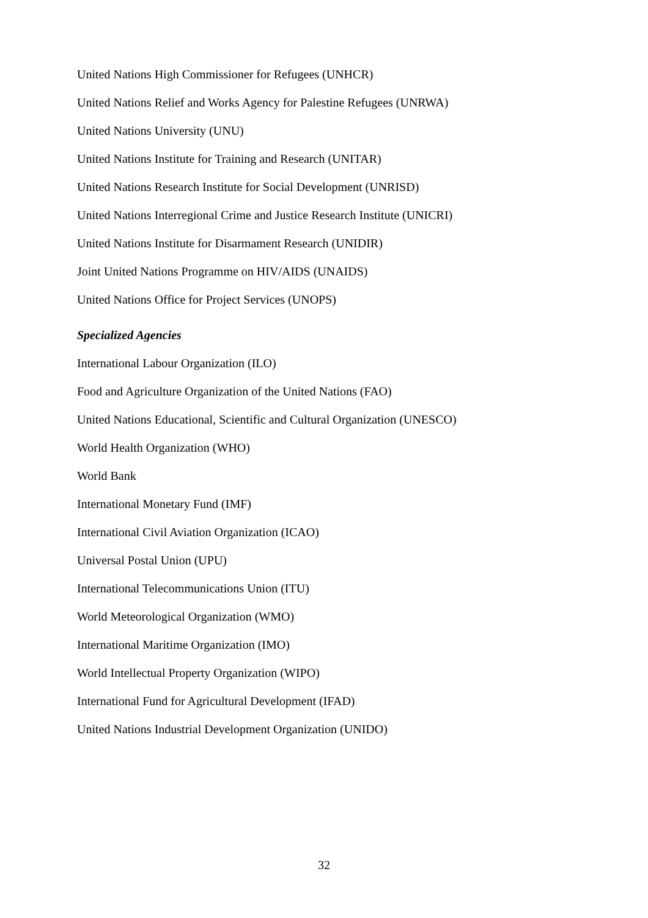United Nations High Commissioner for Refugees (UNHCR)
United Nations Relief and Works Agency for Palestine Refugees (UNRWA)
United Nations University (UNU)
United Nations Institute for Training and Research (UNITAR)
United Nations Research Institute for Social Development (UNRISD)
United Nations Interregional Crime and Justice Research Institute (UNICRI)
United Nations Institute for Disarmament Research (UNIDIR)
Joint United Nations Programme on HIV/AIDS (UNAIDS)
United Nations Office for Project Services (UNOPS)
Specialized Agencies
International Labour Organization (ILO)
Food and Agriculture Organization of the United Nations (FAO)
United Nations Educational, Scientific and Cultural Organization (UNESCO)
World Health Organization (WHO)
World Bank
International Monetary Fund (IMF)
International Civil Aviation Organization (ICAO)
Universal Postal Union (UPU)
International Telecommunications Union (ITU)
World Meteorological Organization (WMO)
International Maritime Organization (IMO)
World Intellectual Property Organization (WIPO)
International Fund for Agricultural Development (IFAD)
United Nations Industrial Development Organization (UNIDO)
32